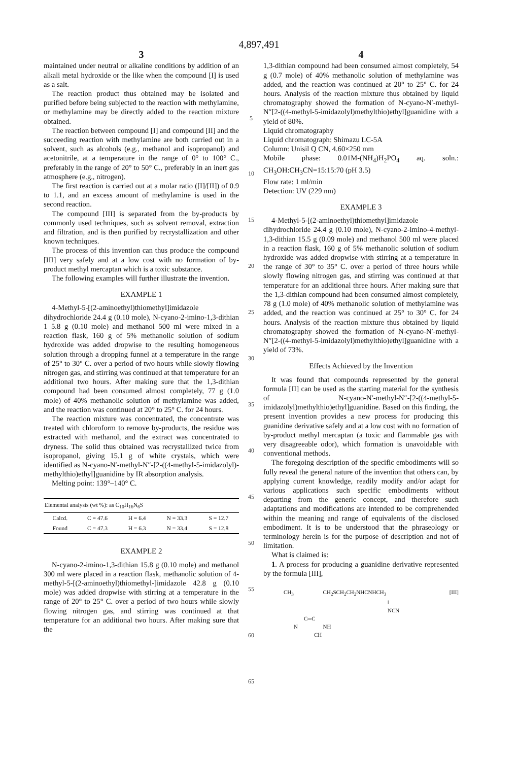4,897,491
3
maintained under neutral or alkaline conditions by addition of an alkali metal hydroxide or the like when the compound [I] is used as a salt.
The reaction product thus obtained may be isolated and purified before being subjected to the reaction with methylamine, or methylamine may be directly added to the reaction mixture obtained.
The reaction between compound [I] and compound [II] and the succeeding reaction with methylamine are both carried out in a solvent, such as alcohols (e.g., methanol and isopropanol) and acetonitrile, at a temperature in the range of 0° to 100° C., preferably in the range of 20° to 50° C., preferably in an inert gas atmosphere (e.g., nitrogen).
The first reaction is carried out at a molar ratio ([I]/[II]) of 0.9 to 1.1, and an excess amount of methylamine is used in the second reaction.
The compound [III] is separated from the by-products by commonly used techniques, such as solvent removal, extraction and filtration, and is then purified by recrystallization and other known techniques.
The process of this invention can thus produce the compound [III] very safely and at a low cost with no formation of by-product methyl mercaptan which is a toxic substance.
The following examples will further illustrate the invention.
EXAMPLE 1
4-Methyl-5-[(2-aminoethyl)thiomethyl]imidazole dihydrochloride 24.4 g (0.10 mole), N-cyano-2-imino-1,3-dithian 1 5.8 g (0.10 mole) and methanol 500 ml were mixed in a reaction flask, 160 g of 5% methanolic solution of sodium hydroxide was added dropwise to the resulting homogeneous solution through a dropping funnel at a temperature in the range of 25° to 30° C. over a period of two hours while slowly flowing nitrogen gas, and stirring was continued at that temperature for an additional two hours. After making sure that the 1,3-dithian compound had been consumed almost completely, 77 g (1.0 mole) of 40% methanolic solution of methylamine was added, and the reaction was continued at 20° to 25° C. for 24 hours.
The reaction mixture was concentrated, the concentrate was treated with chloroform to remove by-products, the residue was extracted with methanol, and the extract was concentrated to dryness. The solid thus obtained was recrystallized twice from isopropanol, giving 15.1 g of white crystals, which were identified as N-cyano-N′-methyl-N″-[2-((4-methyl-5-imidazolyl)-methylthio)ethyl]guanidine by IR absorption analysis.
Melting point: 139°–140° C.
| Elemental analysis (wt %): as C<sub>10</sub>H<sub>16</sub>N<sub>6</sub>S | | | | |
| --- | --- | --- | --- | --- |
| Calcd. | C = 47.6 | H = 6.4 | N = 33.3 | S = 12.7 |
| Found | C = 47.3 | H = 6.3 | N = 33.4 | S = 12.8 |
EXAMPLE 2
N-cyano-2-imino-1,3-dithian 15.8 g (0.10 mole) and methanol 300 ml were placed in a reaction flask, methanolic solution of 4-methyl-5-[(2-aminoethyl)thiomethyl-]imidazole 42.8 g (0.10 mole) was added dropwise with stirring at a temperature in the range of 20° to 25° C. over a period of two hours while slowly flowing nitrogen gas, and stirring was continued at that temperature for an additional two hours. After making sure that the
5
10
15
20
25
30
35
40
45
50
55
60
65
4
1,3-dithian compound had been consumed almost completely, 54 g (0.7 mole) of 40% methanolic solution of methylamine was added, and the reaction was continued at 20° to 25° C. for 24 hours. Analysis of the reaction mixture thus obtained by liquid chromatography showed the formation of N-cyano-N′-methyl-N″[2-((4-methyl-5-imidazolyl)methylthio)ethyl]guanidine with a yield of 80%.
Liquid chromatography
Liquid chromatograph: Shimazu LC-5A
Column: Unisil Q CN, 4.60×250 mm
Mobile phase: 0.01M-(NH<sub>4</sub>)H<sub>2</sub>PO<sub>4</sub> aq. soln.: CH<sub>3</sub>OH:CH<sub>3</sub>CN=15:15:70 (pH 3.5)
Flow rate: 1 ml/min
Detection: UV (229 nm)
EXAMPLE 3
4-Methyl-5-[(2-aminoethyl)thiomethyl]imidazole dihydrochloride 24.4 g (0.10 mole), N-cyano-2-imino-4-methyl-1,3-dithian 15.5 g (0.09 mole) and methanol 500 ml were placed in a reaction flask, 160 g of 5% methanolic solution of sodium hydroxide was added dropwise with stirring at a temperature in the range of 30° to 35° C. over a period of three hours while slowly flowing nitrogen gas, and stirring was continued at that temperature for an additional three hours. After making sure that the 1,3-dithian compound had been consumed almost completely, 78 g (1.0 mole) of 40% methanolic solution of methylamine was added, and the reaction was continued at 25° to 30° C. for 24 hours. Analysis of the reaction mixture thus obtained by liquid chromatography showed the formation of N-cyano-N′-methyl-N″[2-((4-methyl-5-imidazolyl)methylthio)ethyl]guanidine with a yield of 73%.
Effects Achieved by the Invention
It was found that compounds represented by the general formula [II] can be used as the starting material for the synthesis of N-cyano-N′-methyl-N″-[2-((4-methyl-5-imidazolyl)methylthio)ethyl]guanidine. Based on this finding, the present invention provides a new process for producing this guanidine derivative safely and at a low cost with no formation of by-product methyl mercaptan (a toxic and flammable gas with very disagreeable odor), which formation is unavoidable with conventional methods.
The foregoing description of the specific embodiments will so fully reveal the general nature of the invention that others can, by applying current knowledge, readily modify and/or adapt for various applications such specific embodiments without departing from the generic concept, and therefore such adaptations and modifications are intended to be comprehended within the meaning and range of equivalents of the disclosed embodiment. It is to be understood that the phraseology or terminology herein is for the purpose of description and not of limitation.
What is claimed is:
1. A process for producing a guanidine derivative represented by the formula [III],
CH<sub>3</sub> CH<sub>2</sub>SCH<sub>2</sub>CH<sub>2</sub>NHCNHCH<sub>3</sub> [III]
‖
NCN
C═C
N NH
CH